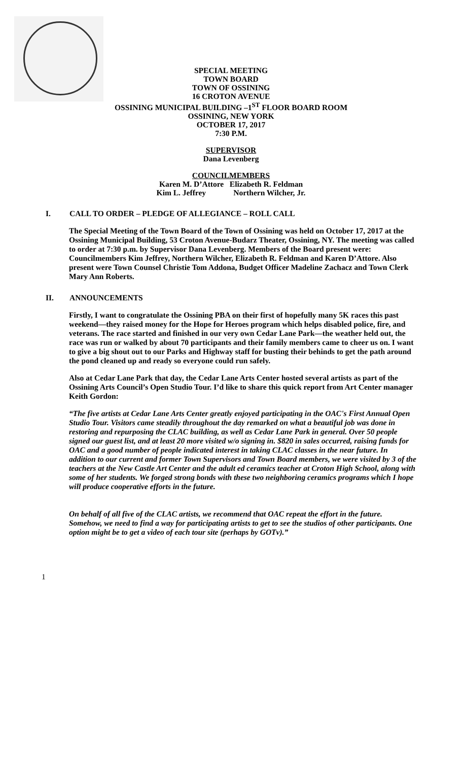SPECIAL MEETING
TOWN BOARD
TOWN OF OSSINING
16 CROTON AVENUE
OSSINING MUNICIPAL BUILDING –1<sup>ST</sup> FLOOR BOARD ROOM
OSSINING, NEW YORK
OCTOBER 17, 2017
7:30 P.M.
SUPERVISOR
Dana Levenberg
COUNCILMEMBERS
Karen M. D’Attore Elizabeth R. Feldman
Kim L. Jeffrey Northern Wilcher, Jr.
I. CALL TO ORDER – PLEDGE OF ALLEGIANCE – ROLL CALL
The Special Meeting of the Town Board of the Town of Ossining was held on October 17, 2017 at the Ossining Municipal Building, 53 Croton Avenue-Budarz Theater, Ossining, NY. The meeting was called to order at 7:30 p.m. by Supervisor Dana Levenberg. Members of the Board present were: Councilmembers Kim Jeffrey, Northern Wilcher, Elizabeth R. Feldman and Karen D’Attore. Also present were Town Counsel Christie Tom Addona, Budget Officer Madeline Zachacz and Town Clerk Mary Ann Roberts.
II. ANNOUNCEMENTS
Firstly, I want to congratulate the Ossining PBA on their first of hopefully many 5K races this past weekend—they raised money for the Hope for Heroes program which helps disabled police, fire, and veterans. The race started and finished in our very own Cedar Lane Park—the weather held out, the race was run or walked by about 70 participants and their family members came to cheer us on. I want to give a big shout out to our Parks and Highway staff for busting their behinds to get the path around the pond cleaned up and ready so everyone could run safely.
Also at Cedar Lane Park that day, the Cedar Lane Arts Center hosted several artists as part of the Ossining Arts Council’s Open Studio Tour. I’d like to share this quick report from Art Center manager Keith Gordon:
“The five artists at Cedar Lane Arts Center greatly enjoyed participating in the OAC's First Annual Open Studio Tour. Visitors came steadily throughout the day remarked on what a beautiful job was done in restoring and repurposing the CLAC building, as well as Cedar Lane Park in general. Over 50 people signed our guest list, and at least 20 more visited w/o signing in. $820 in sales occurred, raising funds for OAC and a good number of people indicated interest in taking CLAC classes in the near future. In addition to our current and former Town Supervisors and Town Board members, we were visited by 3 of the teachers at the New Castle Art Center and the adult ed ceramics teacher at Croton High School, along with some of her students. We forged strong bonds with these two neighboring ceramics programs which I hope will produce cooperative efforts in the future.
On behalf of all five of the CLAC artists, we recommend that OAC repeat the effort in the future. Somehow, we need to find a way for participating artists to get to see the studios of other participants. One option might be to get a video of each tour site (perhaps by GOTv).”
1